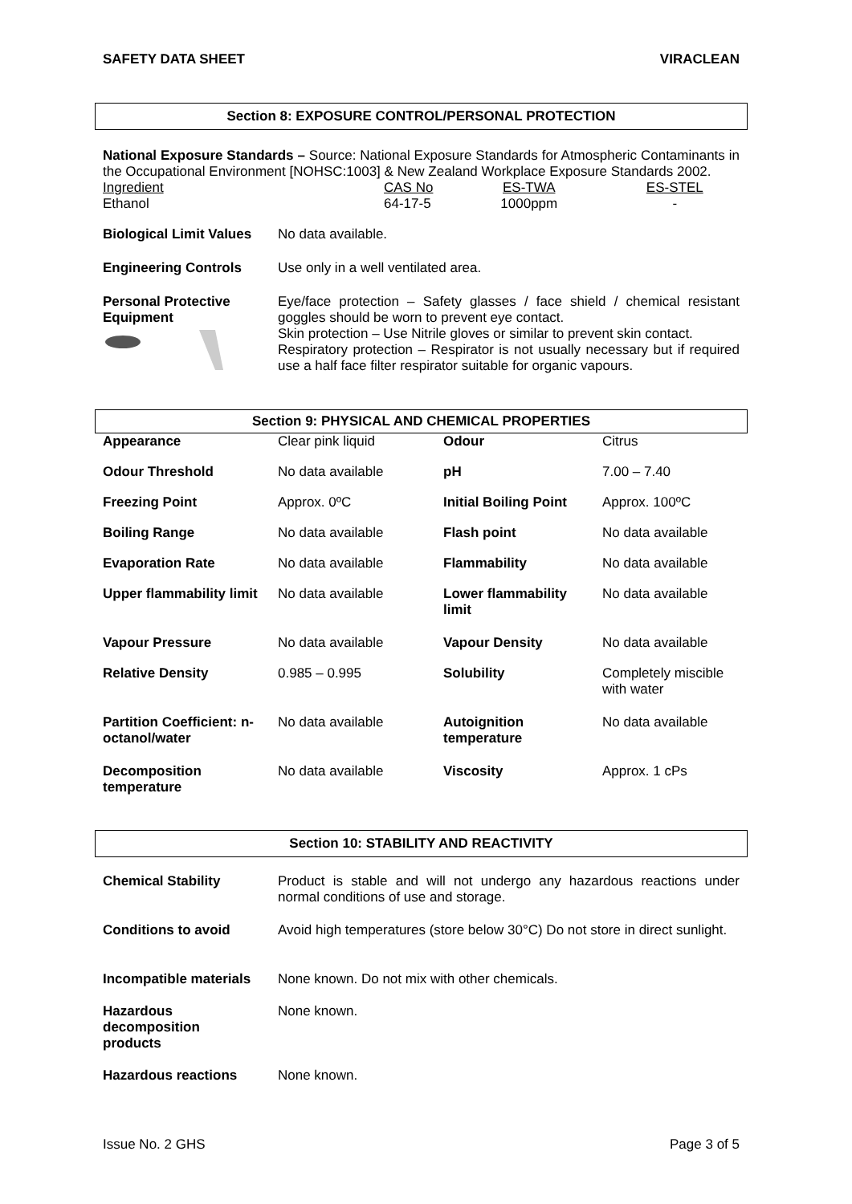SAFETY DATA SHEET VIRACLEAN
Section 8: EXPOSURE CONTROL/PERSONAL PROTECTION
National Exposure Standards – Source: National Exposure Standards for Atmospheric Contaminants in the Occupational Environment [NOHSC:1003] & New Zealand Workplace Exposure Standards 2002.
| Ingredient Ethanol | CAS No 64-17-5 | ES-TWA 1000ppm | ES-STEL - |
| Biological Limit Values | No data available. |
| Engineering Controls | Use only in a well ventilated area. |
| Personal Protective Equipment | Eye/face protection – Safety glasses / face shield / chemical resistant goggles should be worn to prevent eye contact. Skin protection – Use Nitrile gloves or similar to prevent skin contact. Respiratory protection – Respirator is not usually necessary but if required use a half face filter respirator suitable for organic vapours. |
Section 9: PHYSICAL AND CHEMICAL PROPERTIES
| Appearance | Clear pink liquid | Odour | Citrus |
| Odour Threshold | No data available | pH | 7.00 – 7.40 |
| Freezing Point | Approx. 0ºC | Initial Boiling Point | Approx. 100ºC |
| Boiling Range | No data available | Flash point | No data available |
| Evaporation Rate | No data available | Flammability | No data available |
| Upper flammability limit | No data available | Lower flammability limit | No data available |
| Vapour Pressure | No data available | Vapour Density | No data available |
| Relative Density | 0.985 – 0.995 | Solubility | Completely miscible with water |
| Partition Coefficient: n-octanol/water | No data available | Autoignition temperature | No data available |
| Decomposition temperature | No data available | Viscosity | Approx. 1 cPs |
Section 10: STABILITY AND REACTIVITY
| Chemical Stability | Product is stable and will not undergo any hazardous reactions under normal conditions of use and storage. |
| Conditions to avoid | Avoid high temperatures (store below 30°C) Do not store in direct sunlight. |
| Incompatible materials | None known. Do not mix with other chemicals. |
| Hazardous decomposition products | None known. |
| Hazardous reactions | None known. |
Issue No. 2 GHS Page 3 of 5